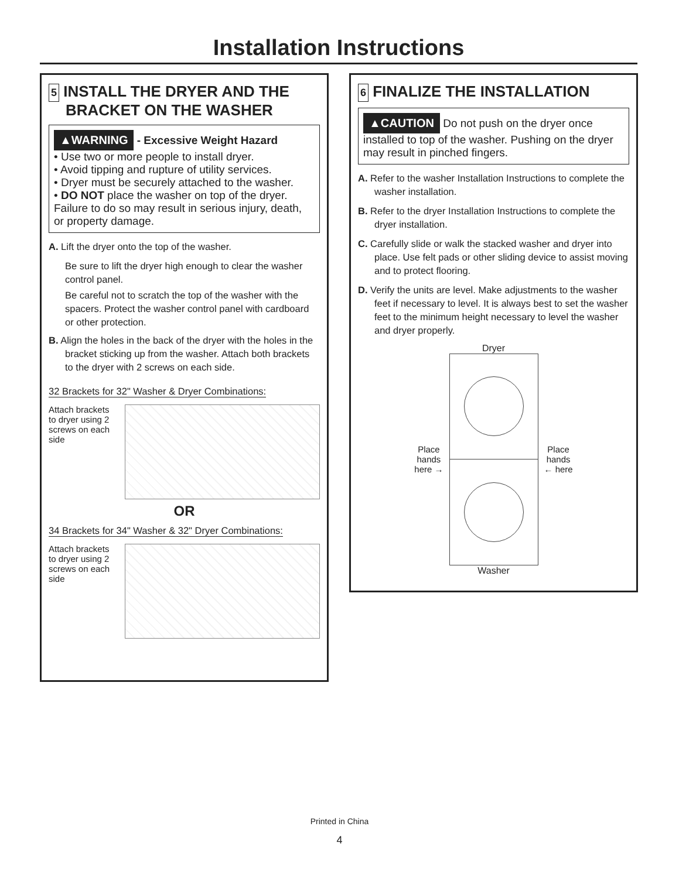Installation Instructions
5 INSTALL THE DRYER AND THE
BRACKET ON THE WASHER
▲WARNING - Excessive Weight Hazard
• Use two or more people to install dryer.
• Avoid tipping and rupture of utility services.
• Dryer must be securely attached to the washer.
• DO NOT place the washer on top of the dryer.
Failure to do so may result in serious injury, death, or property damage.
A. Lift the dryer onto the top of the washer.
Be sure to lift the dryer high enough to clear the washer control panel.
Be careful not to scratch the top of the washer with the spacers. Protect the washer control panel with cardboard or other protection.
B. Align the holes in the back of the dryer with the holes in the bracket sticking up from the washer. Attach both brackets to the dryer with 2 screws on each side.
32 Brackets for 32" Washer & Dryer Combinations:
Attach brackets to dryer using 2 screws on each side
OR
34 Brackets for 34" Washer & 32" Dryer Combinations:
Attach brackets to dryer using 2 screws on each side
6 FINALIZE THE INSTALLATION
▲CAUTION Do not push on the dryer once installed to top of the washer. Pushing on the dryer may result in pinched fingers.
A. Refer to the washer Installation Instructions to complete the washer installation.
B. Refer to the dryer Installation Instructions to complete the dryer installation.
C. Carefully slide or walk the stacked washer and dryer into place. Use felt pads or other sliding device to assist moving and to protect flooring.
D. Verify the units are level. Make adjustments to the washer feet if necessary to level. It is always best to set the washer feet to the minimum height necessary to level the washer and dryer properly.
Dryer
Place
hands
here →
Place
hands
← here
Washer
Printed in China
4